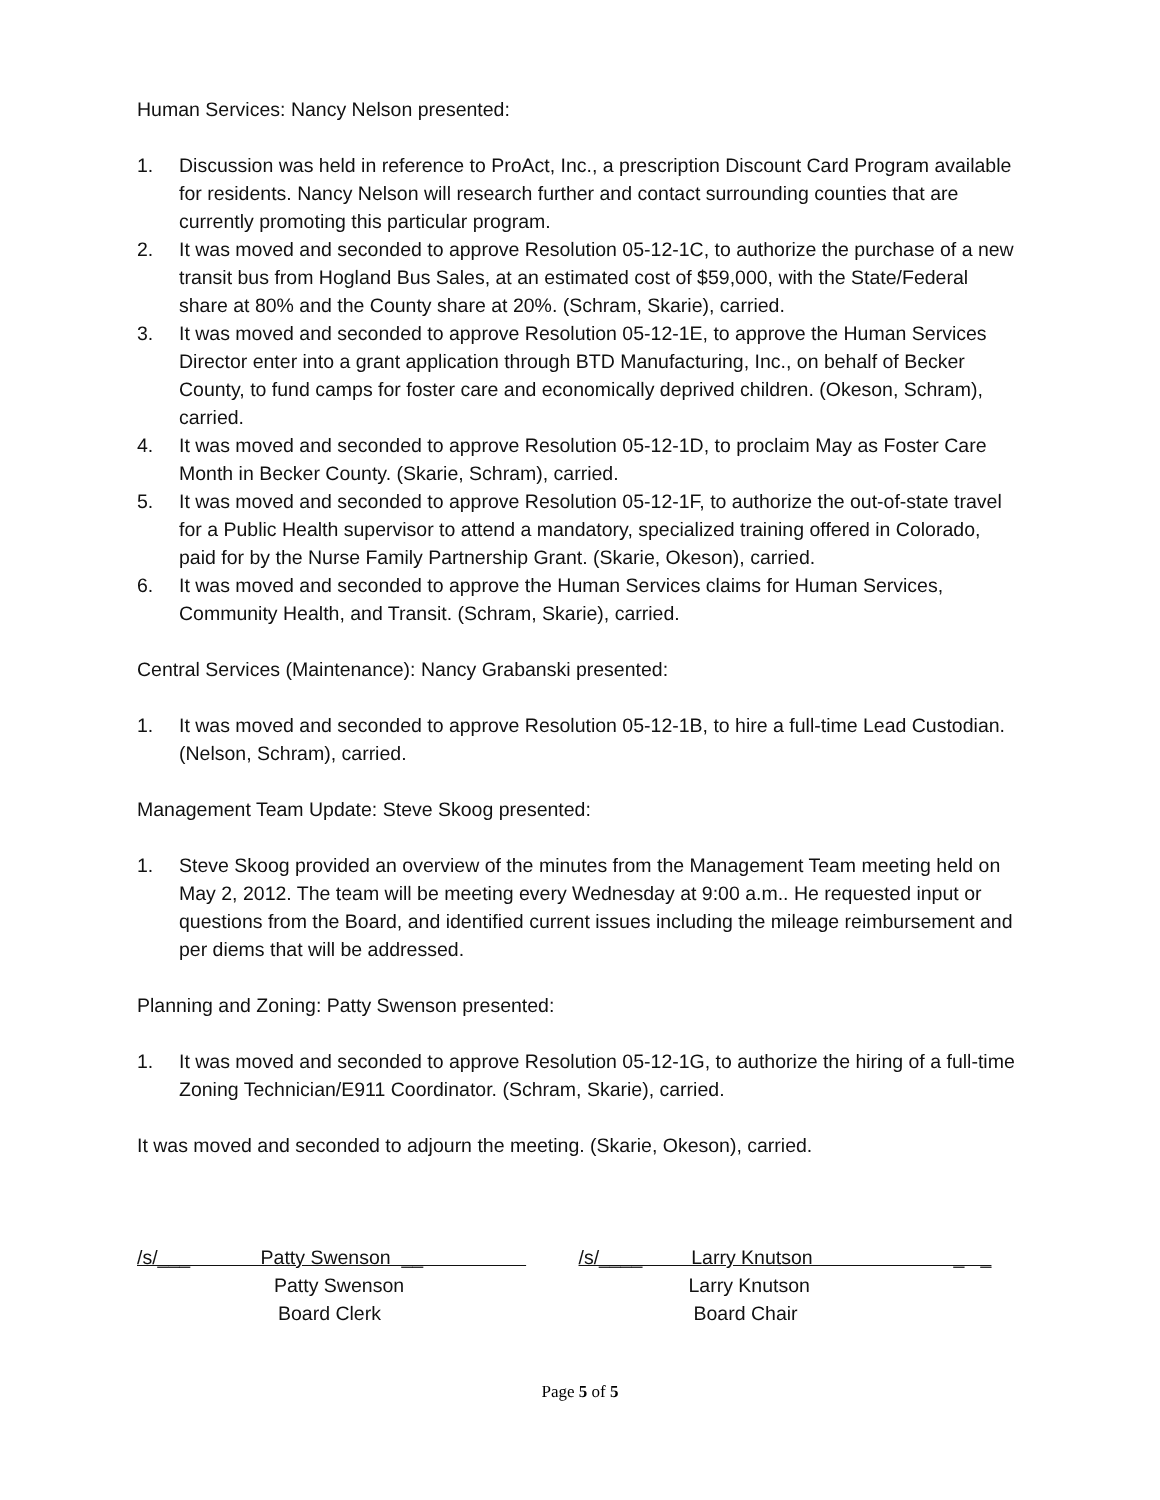Human Services: Nancy Nelson presented:
1. Discussion was held in reference to ProAct, Inc., a prescription Discount Card Program available for residents. Nancy Nelson will research further and contact surrounding counties that are currently promoting this particular program.
2. It was moved and seconded to approve Resolution 05-12-1C, to authorize the purchase of a new transit bus from Hogland Bus Sales, at an estimated cost of $59,000, with the State/Federal share at 80% and the County share at 20%. (Schram, Skarie), carried.
3. It was moved and seconded to approve Resolution 05-12-1E, to approve the Human Services Director enter into a grant application through BTD Manufacturing, Inc., on behalf of Becker County, to fund camps for foster care and economically deprived children. (Okeson, Schram), carried.
4. It was moved and seconded to approve Resolution 05-12-1D, to proclaim May as Foster Care Month in Becker County. (Skarie, Schram), carried.
5. It was moved and seconded to approve Resolution 05-12-1F, to authorize the out-of-state travel for a Public Health supervisor to attend a mandatory, specialized training offered in Colorado, paid for by the Nurse Family Partnership Grant. (Skarie, Okeson), carried.
6. It was moved and seconded to approve the Human Services claims for Human Services, Community Health, and Transit. (Schram, Skarie), carried.
Central Services (Maintenance): Nancy Grabanski presented:
1. It was moved and seconded to approve Resolution 05-12-1B, to hire a full-time Lead Custodian. (Nelson, Schram), carried.
Management Team Update: Steve Skoog presented:
1. Steve Skoog provided an overview of the minutes from the Management Team meeting held on May 2, 2012. The team will be meeting every Wednesday at 9:00 a.m.. He requested input or questions from the Board, and identified current issues including the mileage reimbursement and per diems that will be addressed.
Planning and Zoning: Patty Swenson presented:
1. It was moved and seconded to approve Resolution 05-12-1G, to authorize the hiring of a full-time Zoning Technician/E911 Coordinator. (Schram, Skarie), carried.
It was moved and seconded to adjourn the meeting. (Skarie, Okeson), carried.
/s/___ Patty Swenson __
Patty Swenson
Board Clerk
/s/____ Larry Knutson _ _
Larry Knutson
Board Chair
Page 5 of 5